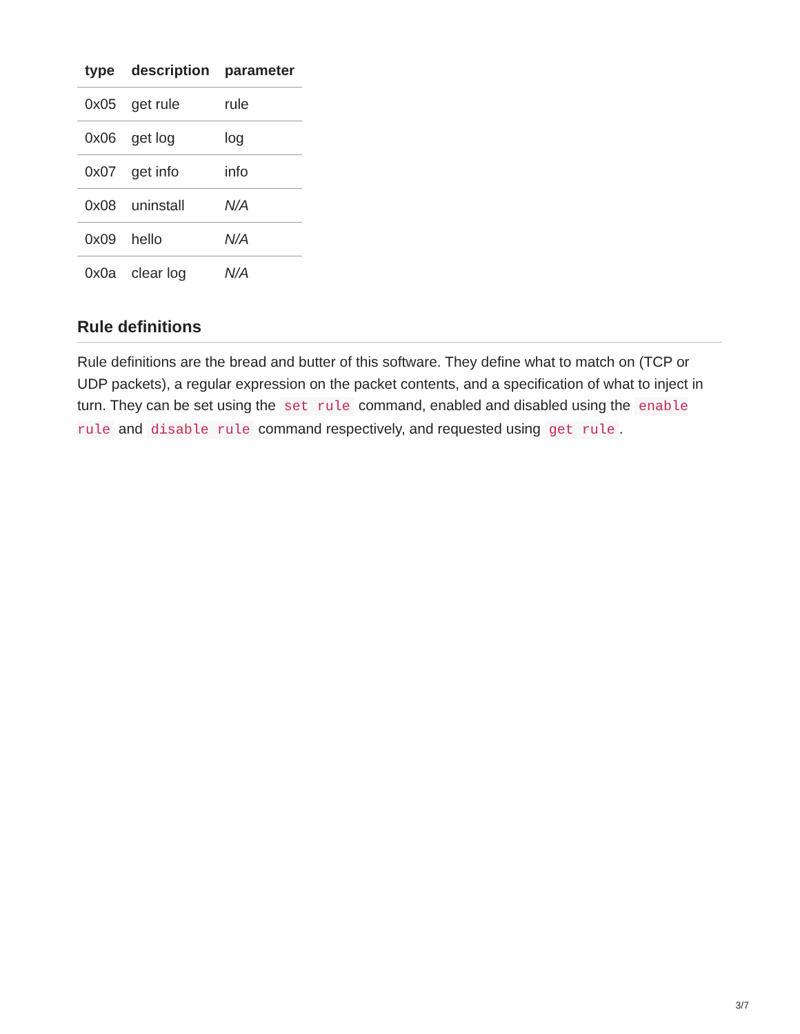| type | description | parameter |
| --- | --- | --- |
| 0x05 | get rule | rule |
| 0x06 | get log | log |
| 0x07 | get info | info |
| 0x08 | uninstall | N/A |
| 0x09 | hello | N/A |
| 0x0a | clear log | N/A |
Rule definitions
Rule definitions are the bread and butter of this software. They define what to match on (TCP or UDP packets), a regular expression on the packet contents, and a specification of what to inject in turn. They can be set using the set rule command, enabled and disabled using the enable rule and disable rule command respectively, and requested using get rule.
3/7